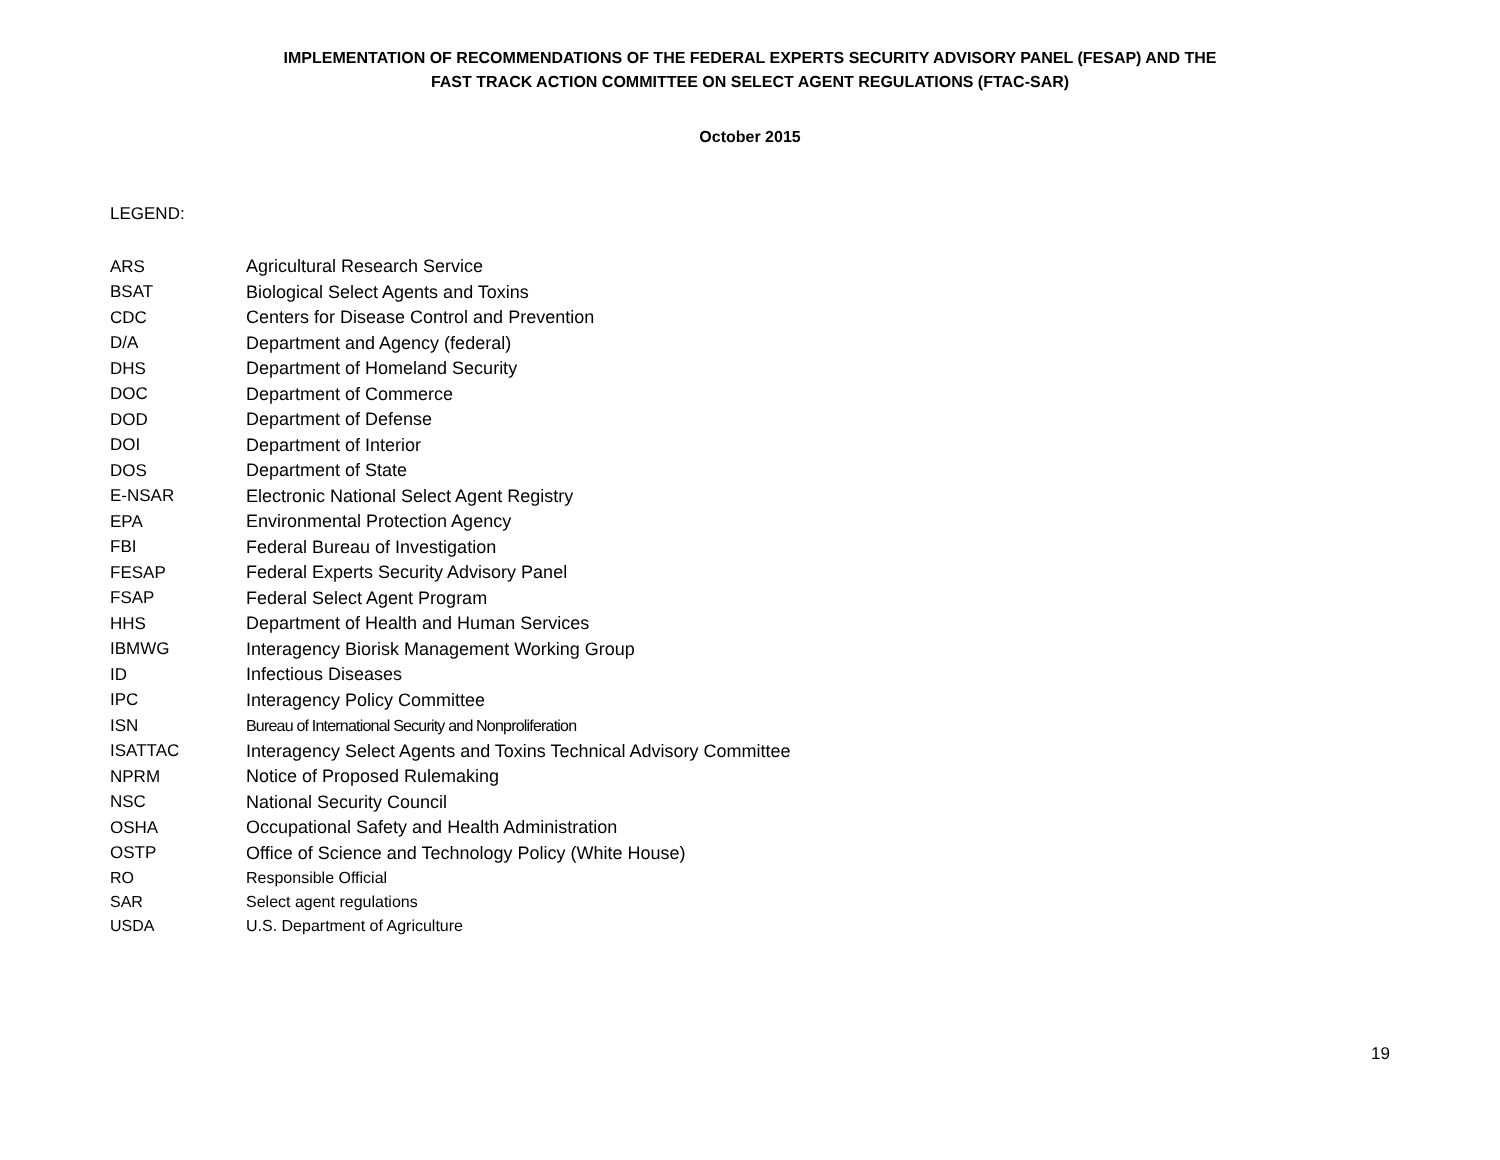IMPLEMENTATION OF RECOMMENDATIONS OF THE FEDERAL EXPERTS SECURITY ADVISORY PANEL (FESAP) AND THE
FAST TRACK ACTION COMMITTEE ON SELECT AGENT REGULATIONS (FTAC-SAR)
October 2015
LEGEND:
| ARS | Agricultural Research Service |
| BSAT | Biological Select Agents and Toxins |
| CDC | Centers for Disease Control and Prevention |
| D/A | Department and Agency (federal) |
| DHS | Department of Homeland Security |
| DOC | Department of Commerce |
| DOD | Department of Defense |
| DOI | Department of Interior |
| DOS | Department of State |
| E-NSAR | Electronic National Select Agent Registry |
| EPA | Environmental Protection Agency |
| FBI | Federal Bureau of Investigation |
| FESAP | Federal Experts Security Advisory Panel |
| FSAP | Federal Select Agent Program |
| HHS | Department of Health and Human Services |
| IBMWG | Interagency Biorisk Management Working Group |
| ID | Infectious Diseases |
| IPC | Interagency Policy Committee |
| ISN | Bureau of International Security and Nonproliferation |
| ISATTAC | Interagency Select Agents and Toxins Technical Advisory Committee |
| NPRM | Notice of Proposed Rulemaking |
| NSC | National Security Council |
| OSHA | Occupational Safety and Health Administration |
| OSTP | Office of Science and Technology Policy (White House) |
| RO | Responsible Official |
| SAR | Select agent regulations |
| USDA | U.S. Department of Agriculture |
19